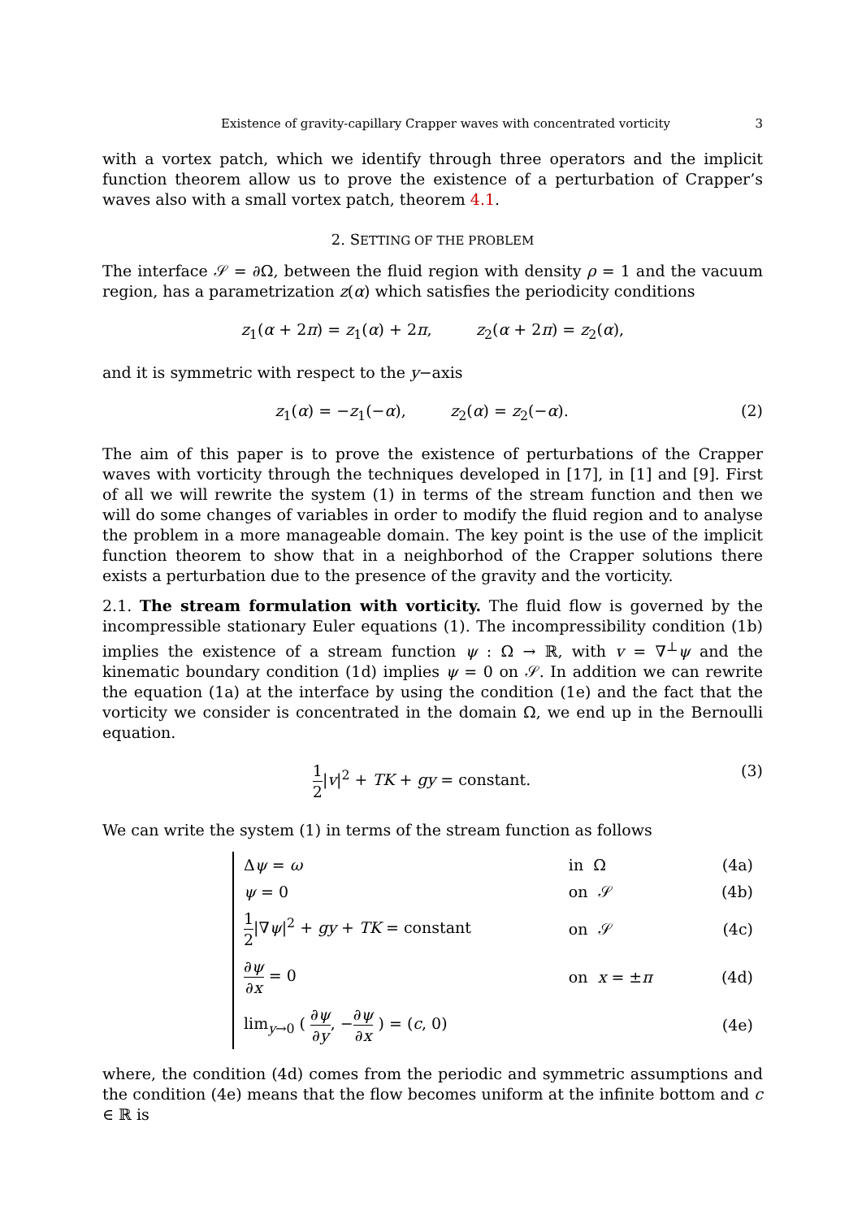Existence of gravity-capillary Crapper waves with concentrated vorticity 3
with a vortex patch, which we identify through three operators and the implicit function theorem allow us to prove the existence of a perturbation of Crapper’s waves also with a small vortex patch, theorem 4.1.
2. SETTING OF THE PROBLEM
The interface 𝒮 = ∂Ω, between the fluid region with density ρ = 1 and the vacuum region, has a parametrization z(α) which satisfies the periodicity conditions
z<sub>1</sub>(α + 2π) = z<sub>1</sub>(α) + 2π, z<sub>2</sub>(α + 2π) = z<sub>2</sub>(α),
and it is symmetric with respect to the y−axis
z<sub>1</sub>(α) = −z<sub>1</sub>(−α), z<sub>2</sub>(α) = z<sub>2</sub>(−α).
(2)
The aim of this paper is to prove the existence of perturbations of the Crapper waves with vorticity through the techniques developed in [17], in [1] and [9]. First of all we will rewrite the system (1) in terms of the stream function and then we will do some changes of variables in order to modify the fluid region and to analyse the problem in a more manageable domain. The key point is the use of the implicit function theorem to show that in a neighborhod of the Crapper solutions there exists a perturbation due to the presence of the gravity and the vorticity.
2.1. The stream formulation with vorticity. The fluid flow is governed by the incompressible stationary Euler equations (1). The incompressibility condition (1b) implies the existence of a stream function ψ : Ω → ℝ, with v = ∇<sup>⊥</sup>ψ and the kinematic boundary condition (1d) implies ψ = 0 on 𝒮. In addition we can rewrite the equation (1a) at the interface by using the condition (1e) and the fact that the vorticity we consider is concentrated in the domain Ω, we end up in the Bernoulli equation.
1 2|v|<sup>2</sup> + TK + gy = constant. (3)
We can write the system (1) in terms of the stream function as follows
| Δ ψ = ω | in Ω | (4a) |
| ψ = 0 | on 𝒮 | (4b) |
| 1 2 /∇ ψ /<sup>2</sup> + gy + TK = constant | on 𝒮 | (4c) |
| ∂ ψ ∂ x = 0 | on x = ± π | (4d) |
| lim<sub>y→0</sub> ( ∂ ψ ∂ y , − ∂ ψ ∂ x ) = ( c , 0) | | (4e) |
where, the condition (4d) comes from the periodic and symmetric assumptions and the condition (4e) means that the flow becomes uniform at the infinite bottom and c ∈ ℝ is